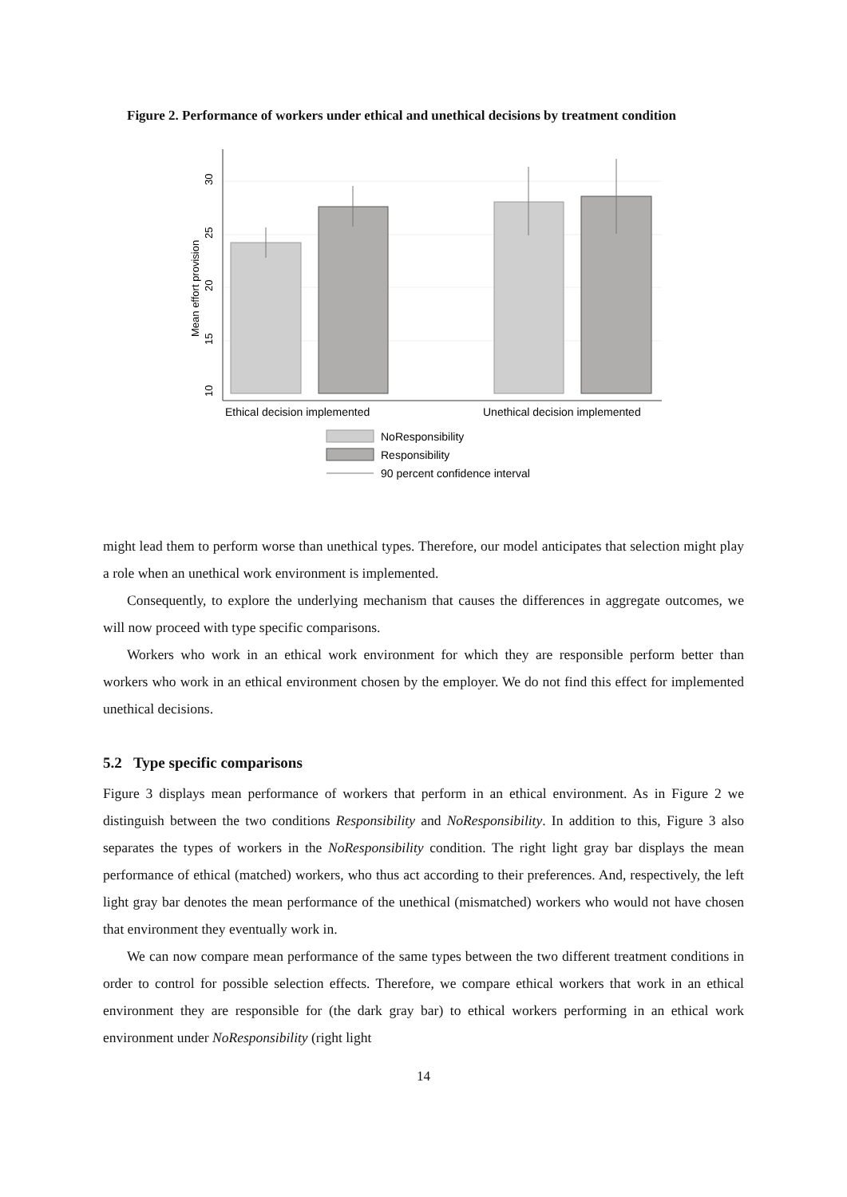Figure 2. Performance of workers under ethical and unethical decisions by treatment condition
10
15
20
25
30
Mean effort provision
Ethical decision implemented
Unethical decision implemented
NoResponsibility
Responsibility
90 percent confidence interval
might lead them to perform worse than unethical types. Therefore, our model anticipates that selection might play a role when an unethical work environment is implemented.
Consequently, to explore the underlying mechanism that causes the differences in aggregate outcomes, we will now proceed with type specific comparisons.
Workers who work in an ethical work environment for which they are responsible perform better than workers who work in an ethical environment chosen by the employer. We do not find this effect for implemented unethical decisions.
5.2 Type specific comparisons
Figure 3 displays mean performance of workers that perform in an ethical environment. As in Figure 2 we distinguish between the two conditions Responsibility and NoResponsibility. In addition to this, Figure 3 also separates the types of workers in the NoResponsibility condition. The right light gray bar displays the mean performance of ethical (matched) workers, who thus act according to their preferences. And, respectively, the left light gray bar denotes the mean performance of the unethical (mismatched) workers who would not have chosen that environment they eventually work in.
We can now compare mean performance of the same types between the two different treatment conditions in order to control for possible selection effects. Therefore, we compare ethical workers that work in an ethical environment they are responsible for (the dark gray bar) to ethical workers performing in an ethical work environment under NoResponsibility (right light
14